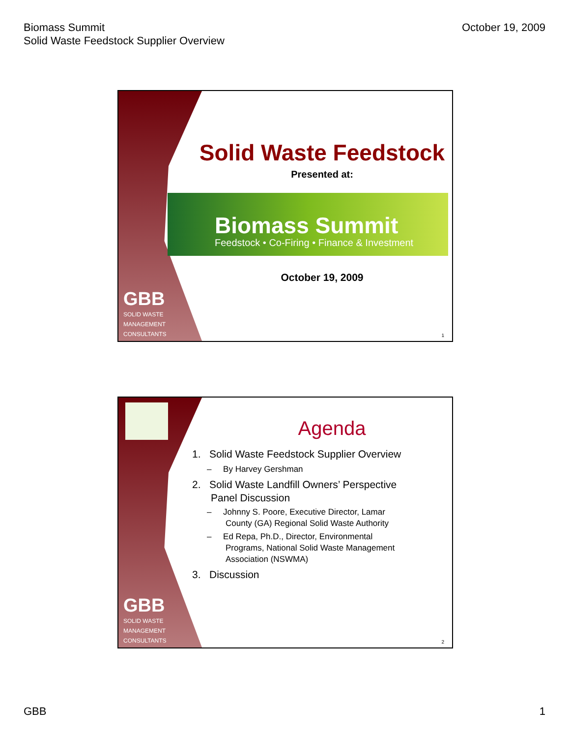Biomass Summit
Solid Waste Feedstock Supplier Overview
October 19, 2009
GBB
SOLID WASTE
MANAGEMENT
CONSULTANTS
Solid Waste Feedstock
Presented at:
Biomass Summit
Feedstock • Co-Firing • Finance & Investment
October 19, 2009
1
GBB
SOLID WASTE
MANAGEMENT
CONSULTANTS
Agenda
1. Solid Waste Feedstock Supplier Overview
– By Harvey Gershman
2. Solid Waste Landfill Owners’ Perspective
Panel Discussion
– Johnny S. Poore, Executive Director, Lamar
County (GA) Regional Solid Waste Authority
– Ed Repa, Ph.D., Director, Environmental
Programs, National Solid Waste Management
Association (NSWMA)
3. Discussion
2
GBB 1